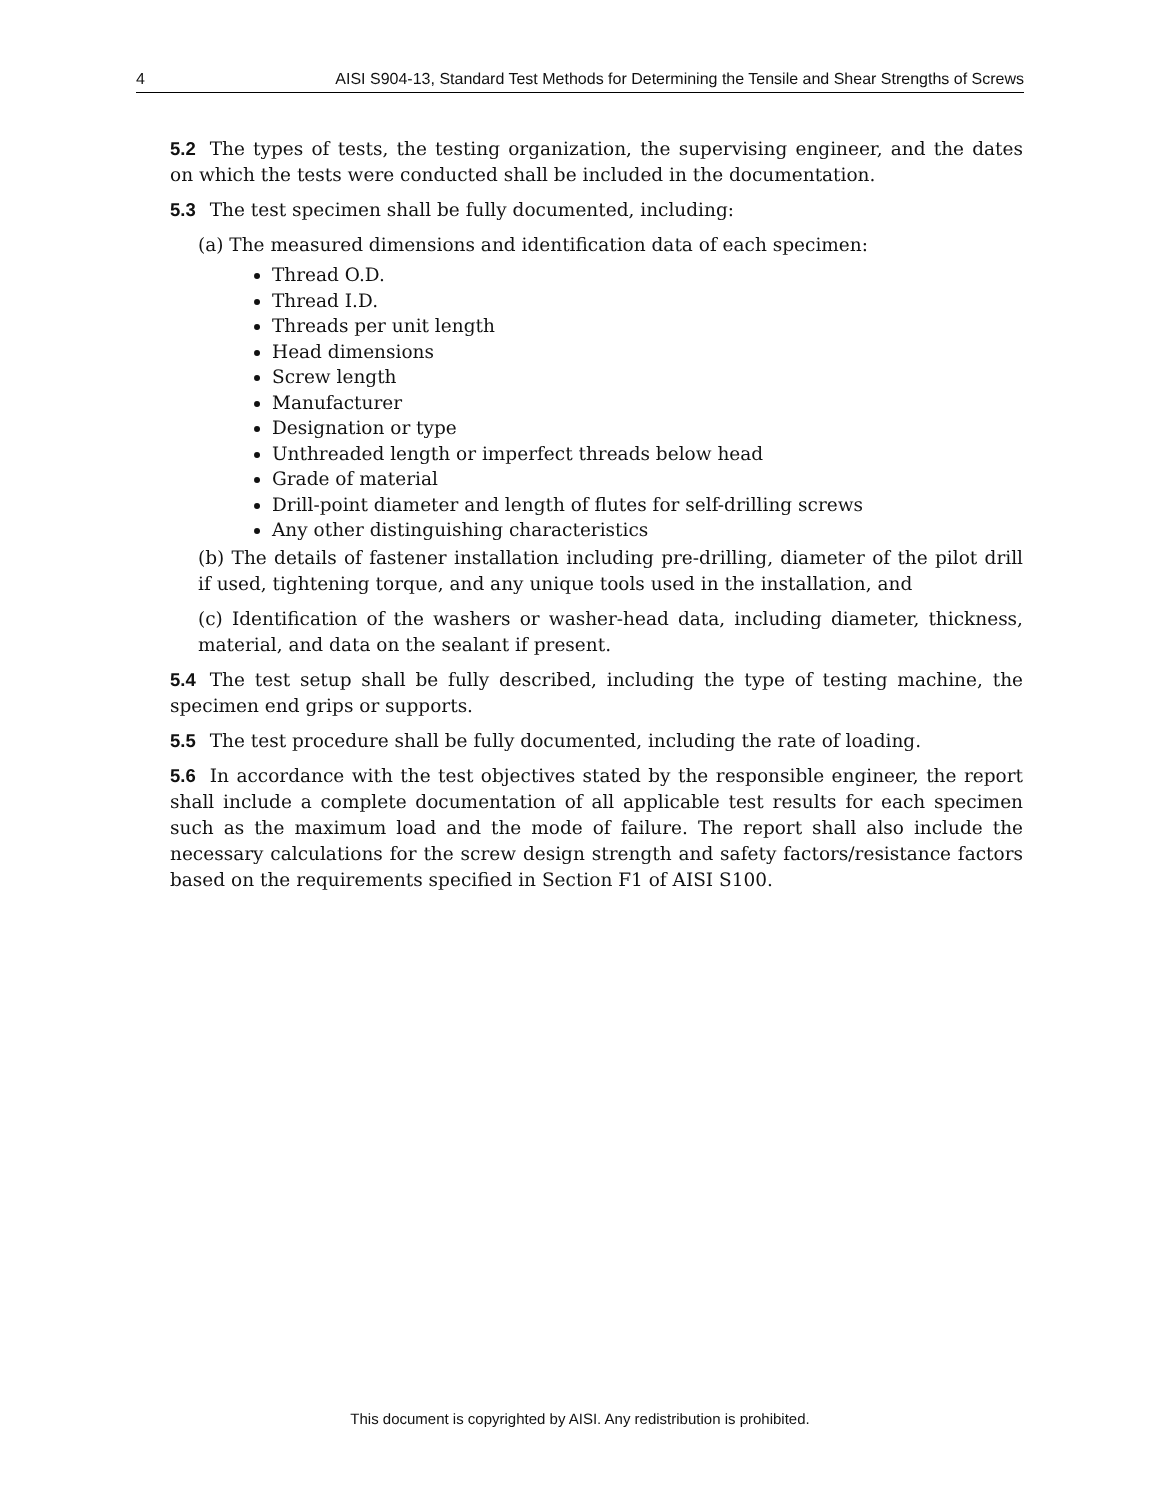4 AISI S904-13, Standard Test Methods for Determining the Tensile and Shear Strengths of Screws
5.2 The types of tests, the testing organization, the supervising engineer, and the dates on which the tests were conducted shall be included in the documentation.
5.3 The test specimen shall be fully documented, including:
(a) The measured dimensions and identification data of each specimen:
Thread O.D.
Thread I.D.
Threads per unit length
Head dimensions
Screw length
Manufacturer
Designation or type
Unthreaded length or imperfect threads below head
Grade of material
Drill-point diameter and length of flutes for self-drilling screws
Any other distinguishing characteristics
(b) The details of fastener installation including pre-drilling, diameter of the pilot drill if used, tightening torque, and any unique tools used in the installation, and
(c) Identification of the washers or washer-head data, including diameter, thickness, material, and data on the sealant if present.
5.4 The test setup shall be fully described, including the type of testing machine, the specimen end grips or supports.
5.5 The test procedure shall be fully documented, including the rate of loading.
5.6 In accordance with the test objectives stated by the responsible engineer, the report shall include a complete documentation of all applicable test results for each specimen such as the maximum load and the mode of failure. The report shall also include the necessary calculations for the screw design strength and safety factors/resistance factors based on the requirements specified in Section F1 of AISI S100.
This document is copyrighted by AISI. Any redistribution is prohibited.